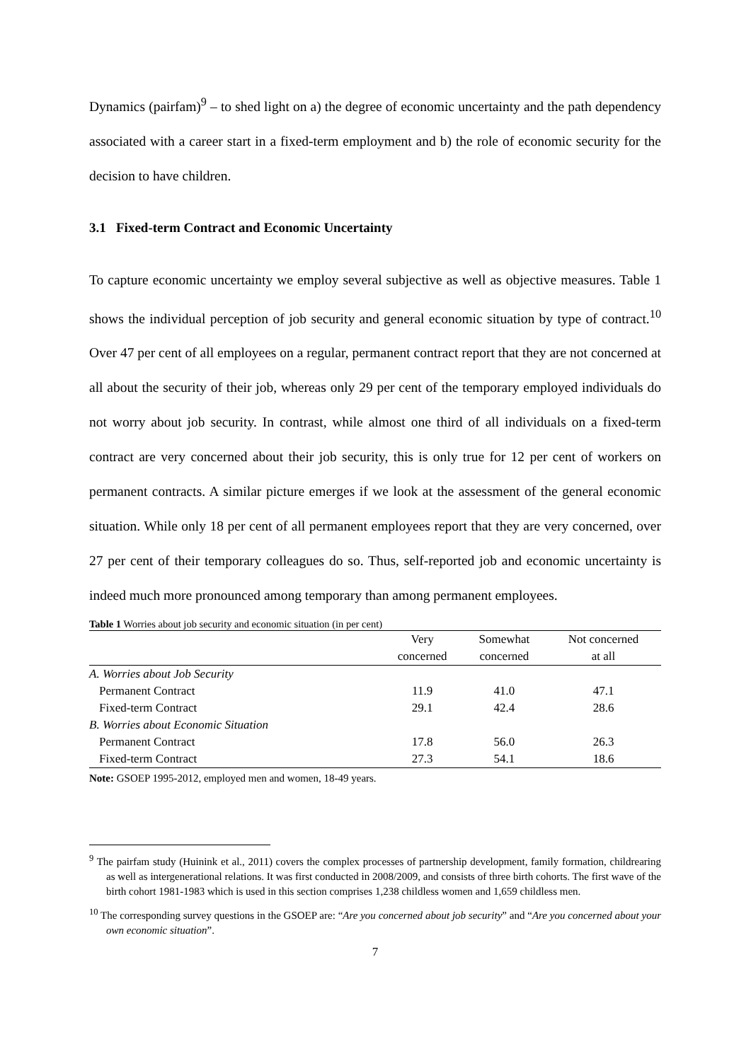Dynamics (pairfam)<sup>9</sup> – to shed light on a) the degree of economic uncertainty and the path dependency associated with a career start in a fixed-term employment and b) the role of economic security for the decision to have children.
3.1 Fixed-term Contract and Economic Uncertainty
To capture economic uncertainty we employ several subjective as well as objective measures. Table 1 shows the individual perception of job security and general economic situation by type of contract.<sup>10</sup> Over 47 per cent of all employees on a regular, permanent contract report that they are not concerned at all about the security of their job, whereas only 29 per cent of the temporary employed individuals do not worry about job security. In contrast, while almost one third of all individuals on a fixed-term contract are very concerned about their job security, this is only true for 12 per cent of workers on permanent contracts. A similar picture emerges if we look at the assessment of the general economic situation. While only 18 per cent of all permanent employees report that they are very concerned, over 27 per cent of their temporary colleagues do so. Thus, self-reported job and economic uncertainty is indeed much more pronounced among temporary than among permanent employees.
Table 1 Worries about job security and economic situation (in per cent)
| | Very | Somewhat | Not concerned |
| --- | --- | --- | --- |
| | concerned | concerned | at all |
| A. Worries about Job Security | | | |
| Permanent Contract | 11.9 | 41.0 | 47.1 |
| Fixed-term Contract | 29.1 | 42.4 | 28.6 |
| B. Worries about Economic Situation | | | |
| Permanent Contract | 17.8 | 56.0 | 26.3 |
| Fixed-term Contract | 27.3 | 54.1 | 18.6 |
Note: GSOEP 1995-2012, employed men and women, 18-49 years.
<sup>9</sup> The pairfam study (Huinink et al., 2011) covers the complex processes of partnership development, family formation, childrearing as well as intergenerational relations. It was first conducted in 2008/2009, and consists of three birth cohorts. The first wave of the birth cohort 1981-1983 which is used in this section comprises 1,238 childless women and 1,659 childless men.
<sup>10</sup> The corresponding survey questions in the GSOEP are: “Are you concerned about job security” and “Are you concerned about your own economic situation”.
7